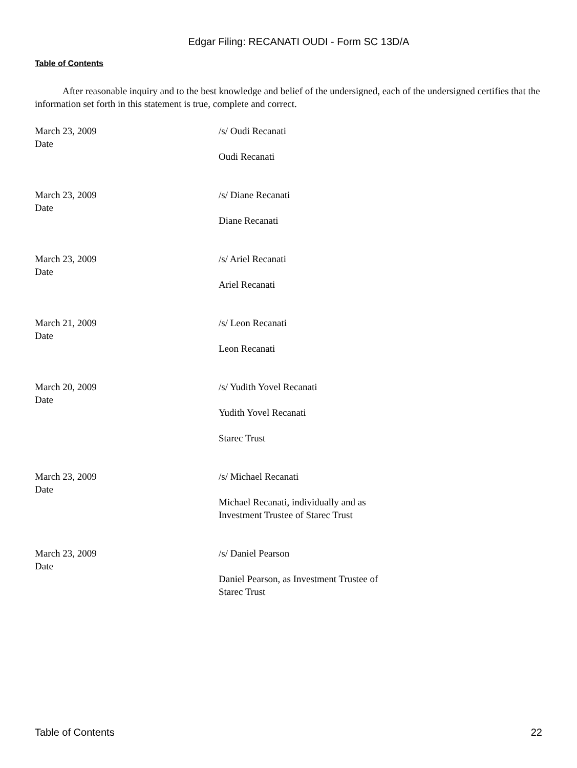Edgar Filing: RECANATI OUDI - Form SC 13D/A
Table of Contents
After reasonable inquiry and to the best knowledge and belief of the undersigned, each of the undersigned certifies that the information set forth in this statement is true, complete and correct.
| March 23, 2009 Date | /s/ Oudi Recanati Oudi Recanati |
| March 23, 2009 Date | /s/ Diane Recanati Diane Recanati |
| March 23, 2009 Date | /s/ Ariel Recanati Ariel Recanati |
| March 21, 2009 Date | /s/ Leon Recanati Leon Recanati |
| March 20, 2009 Date | /s/ Yudith Yovel Recanati Yudith Yovel Recanati Starec Trust |
| March 23, 2009 Date | /s/ Michael Recanati Michael Recanati, individually and as Investment Trustee of Starec Trust |
| March 23, 2009 Date | /s/ Daniel Pearson Daniel Pearson, as Investment Trustee of Starec Trust |
Table of Contents 22